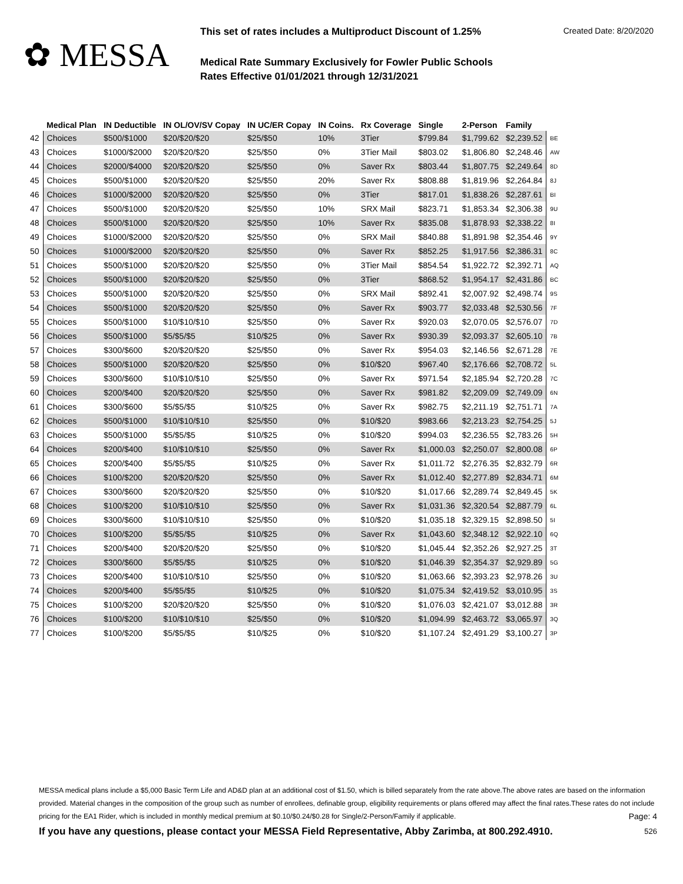✿ MESSA
This set of rates includes a Multiproduct Discount of 1.25% Created Date: 8/20/2020
Medical Rate Summary Exclusively for Fowler Public Schools
Rates Effective 01/01/2021 through 12/31/2021
| | Medical Plan | IN Deductible | IN OL/OV/SV Copay | IN UC/ER Copay | IN Coins. | Rx Coverage | Single | 2-Person | Family | |
| --- | --- | --- | --- | --- | --- | --- | --- | --- | --- | --- |
| 42 | Choices | $500/$1000 | $20/$20/$20 | $25/$50 | 10% | 3Tier | $799.84 | $1,799.62 | $2,239.52 | BE |
| 43 | Choices | $1000/$2000 | $20/$20/$20 | $25/$50 | 0% | 3Tier Mail | $803.02 | $1,806.80 | $2,248.46 | AW |
| 44 | Choices | $2000/$4000 | $20/$20/$20 | $25/$50 | 0% | Saver Rx | $803.44 | $1,807.75 | $2,249.64 | 8D |
| 45 | Choices | $500/$1000 | $20/$20/$20 | $25/$50 | 20% | Saver Rx | $808.88 | $1,819.96 | $2,264.84 | 8J |
| 46 | Choices | $1000/$2000 | $20/$20/$20 | $25/$50 | 0% | 3Tier | $817.01 | $1,838.26 | $2,287.61 | BI |
| 47 | Choices | $500/$1000 | $20/$20/$20 | $25/$50 | 10% | SRX Mail | $823.71 | $1,853.34 | $2,306.38 | 9U |
| 48 | Choices | $500/$1000 | $20/$20/$20 | $25/$50 | 10% | Saver Rx | $835.08 | $1,878.93 | $2,338.22 | 8I |
| 49 | Choices | $1000/$2000 | $20/$20/$20 | $25/$50 | 0% | SRX Mail | $840.88 | $1,891.98 | $2,354.46 | 9Y |
| 50 | Choices | $1000/$2000 | $20/$20/$20 | $25/$50 | 0% | Saver Rx | $852.25 | $1,917.56 | $2,386.31 | 8C |
| 51 | Choices | $500/$1000 | $20/$20/$20 | $25/$50 | 0% | 3Tier Mail | $854.54 | $1,922.72 | $2,392.71 | AQ |
| 52 | Choices | $500/$1000 | $20/$20/$20 | $25/$50 | 0% | 3Tier | $868.52 | $1,954.17 | $2,431.86 | BC |
| 53 | Choices | $500/$1000 | $20/$20/$20 | $25/$50 | 0% | SRX Mail | $892.41 | $2,007.92 | $2,498.74 | 9S |
| 54 | Choices | $500/$1000 | $20/$20/$20 | $25/$50 | 0% | Saver Rx | $903.77 | $2,033.48 | $2,530.56 | 7F |
| 55 | Choices | $500/$1000 | $10/$10/$10 | $25/$50 | 0% | Saver Rx | $920.03 | $2,070.05 | $2,576.07 | 7D |
| 56 | Choices | $500/$1000 | $5/$5/$5 | $10/$25 | 0% | Saver Rx | $930.39 | $2,093.37 | $2,605.10 | 7B |
| 57 | Choices | $300/$600 | $20/$20/$20 | $25/$50 | 0% | Saver Rx | $954.03 | $2,146.56 | $2,671.28 | 7E |
| 58 | Choices | $500/$1000 | $20/$20/$20 | $25/$50 | 0% | $10/$20 | $967.40 | $2,176.66 | $2,708.72 | 5L |
| 59 | Choices | $300/$600 | $10/$10/$10 | $25/$50 | 0% | Saver Rx | $971.54 | $2,185.94 | $2,720.28 | 7C |
| 60 | Choices | $200/$400 | $20/$20/$20 | $25/$50 | 0% | Saver Rx | $981.82 | $2,209.09 | $2,749.09 | 6N |
| 61 | Choices | $300/$600 | $5/$5/$5 | $10/$25 | 0% | Saver Rx | $982.75 | $2,211.19 | $2,751.71 | 7A |
| 62 | Choices | $500/$1000 | $10/$10/$10 | $25/$50 | 0% | $10/$20 | $983.66 | $2,213.23 | $2,754.25 | 5J |
| 63 | Choices | $500/$1000 | $5/$5/$5 | $10/$25 | 0% | $10/$20 | $994.03 | $2,236.55 | $2,783.26 | 5H |
| 64 | Choices | $200/$400 | $10/$10/$10 | $25/$50 | 0% | Saver Rx | $1,000.03 | $2,250.07 | $2,800.08 | 6P |
| 65 | Choices | $200/$400 | $5/$5/$5 | $10/$25 | 0% | Saver Rx | $1,011.72 | $2,276.35 | $2,832.79 | 6R |
| 66 | Choices | $100/$200 | $20/$20/$20 | $25/$50 | 0% | Saver Rx | $1,012.40 | $2,277.89 | $2,834.71 | 6M |
| 67 | Choices | $300/$600 | $20/$20/$20 | $25/$50 | 0% | $10/$20 | $1,017.66 | $2,289.74 | $2,849.45 | 5K |
| 68 | Choices | $100/$200 | $10/$10/$10 | $25/$50 | 0% | Saver Rx | $1,031.36 | $2,320.54 | $2,887.79 | 6L |
| 69 | Choices | $300/$600 | $10/$10/$10 | $25/$50 | 0% | $10/$20 | $1,035.18 | $2,329.15 | $2,898.50 | 5I |
| 70 | Choices | $100/$200 | $5/$5/$5 | $10/$25 | 0% | Saver Rx | $1,043.60 | $2,348.12 | $2,922.10 | 6Q |
| 71 | Choices | $200/$400 | $20/$20/$20 | $25/$50 | 0% | $10/$20 | $1,045.44 | $2,352.26 | $2,927.25 | 3T |
| 72 | Choices | $300/$600 | $5/$5/$5 | $10/$25 | 0% | $10/$20 | $1,046.39 | $2,354.37 | $2,929.89 | 5G |
| 73 | Choices | $200/$400 | $10/$10/$10 | $25/$50 | 0% | $10/$20 | $1,063.66 | $2,393.23 | $2,978.26 | 3U |
| 74 | Choices | $200/$400 | $5/$5/$5 | $10/$25 | 0% | $10/$20 | $1,075.34 | $2,419.52 | $3,010.95 | 3S |
| 75 | Choices | $100/$200 | $20/$20/$20 | $25/$50 | 0% | $10/$20 | $1,076.03 | $2,421.07 | $3,012.88 | 3R |
| 76 | Choices | $100/$200 | $10/$10/$10 | $25/$50 | 0% | $10/$20 | $1,094.99 | $2,463.72 | $3,065.97 | 3Q |
| 77 | Choices | $100/$200 | $5/$5/$5 | $10/$25 | 0% | $10/$20 | $1,107.24 | $2,491.29 | $3,100.27 | 3P |
MESSA medical plans include a $5,000 Basic Term Life and AD&D plan at an additional cost of $1.50, which is billed separately from the rate above.The above rates are based on the information provided. Material changes in the composition of the group such as number of enrollees, definable group, eligibility requirements or plans offered may affect the final rates.These rates do not include pricing for the EA1 Rider, which is included in monthly medical premium at $0.10/$0.24/$0.28 for Single/2-Person/Family if applicable. Page: 4
If you have any questions, please contact your MESSA Field Representative, Abby Zarimba, at 800.292.4910. 526